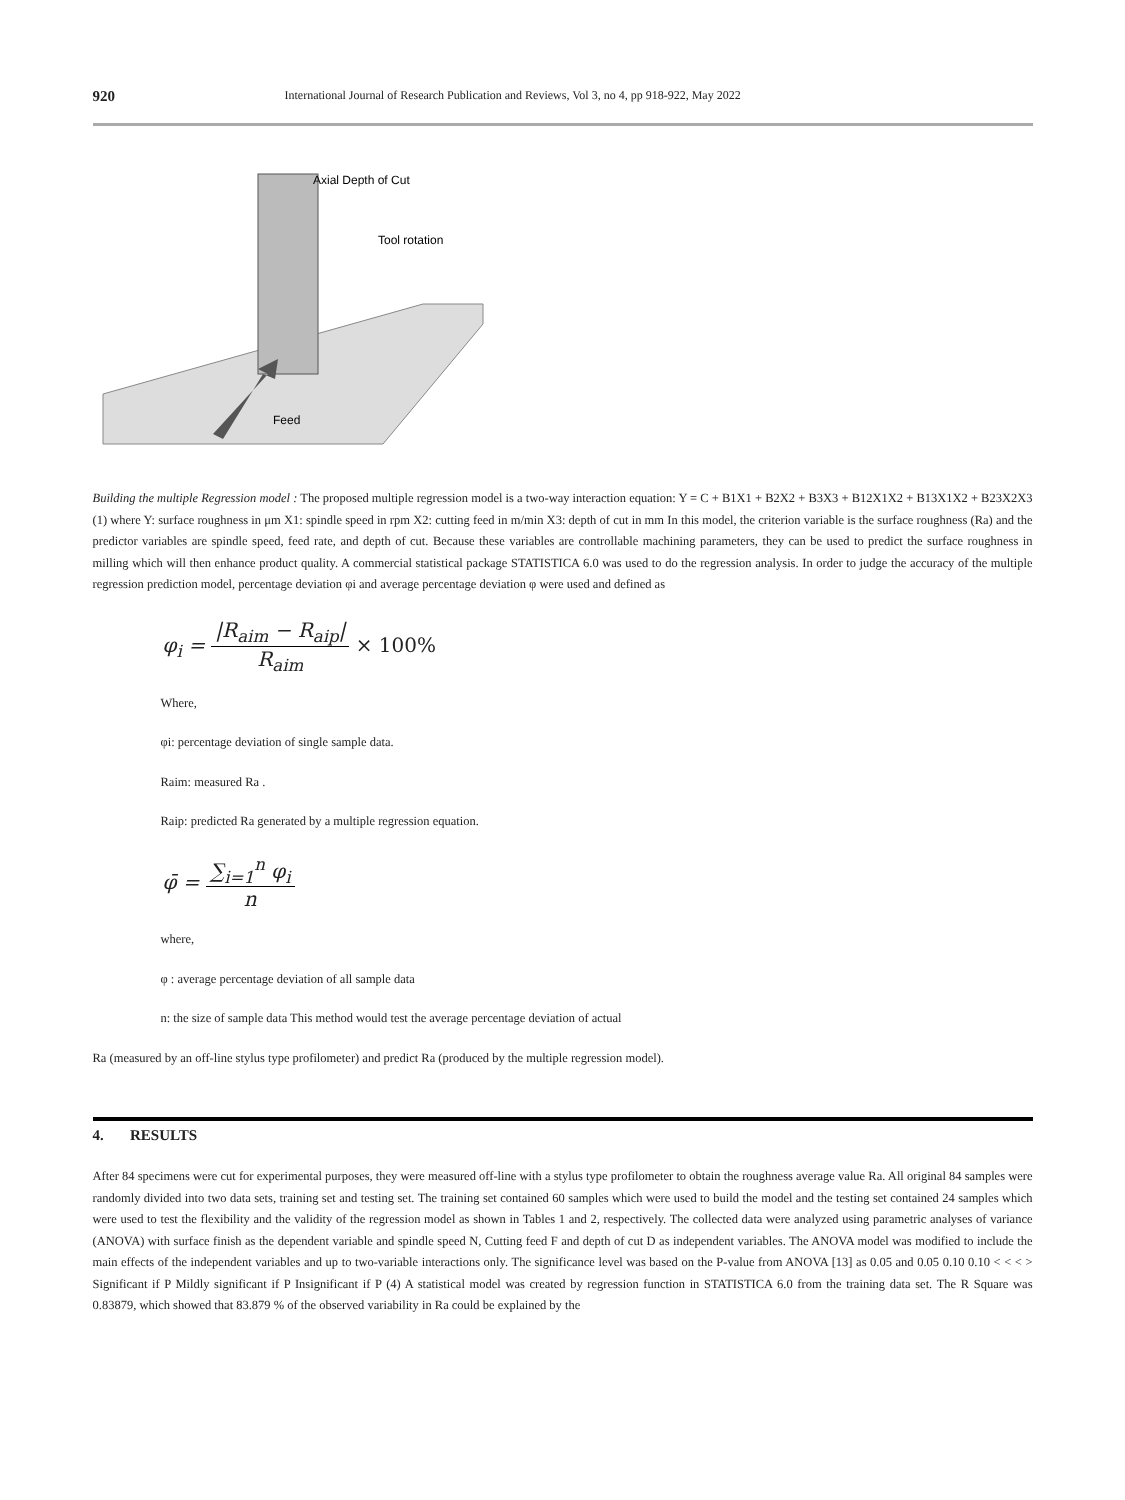920 International Journal of Research Publication and Reviews, Vol 3, no 4, pp 918-922, May 2022
Axial Depth of Cut
Tool rotation
Feed
Building the multiple Regression model : The proposed multiple regression model is a two-way interaction equation: Y = C + B1X1 + B2X2 + B3X3 + B12X1X2 + B13X1X2 + B23X2X3 (1) where Y: surface roughness in μm X1: spindle speed in rpm X2: cutting feed in m/min X3: depth of cut in mm In this model, the criterion variable is the surface roughness (Ra) and the predictor variables are spindle speed, feed rate, and depth of cut. Because these variables are controllable machining parameters, they can be used to predict the surface roughness in milling which will then enhance product quality. A commercial statistical package STATISTICA 6.0 was used to do the regression analysis. In order to judge the accuracy of the multiple regression prediction model, percentage deviation φi and average percentage deviation φ were used and defined as
φ<sub>i</sub> = |R<sub>aim</sub> − R<sub>aip</sub>| R<sub>aim</sub> × 100%
Where,
φi: percentage deviation of single sample data.
Raim: measured Ra .
Raip: predicted Ra generated by a multiple regression equation.
φ̄ = ∑<sub>i=1</sub><sup>n</sup> φ<sub>i</sub> n
where,
φ : average percentage deviation of all sample data
n: the size of sample data This method would test the average percentage deviation of actual
Ra (measured by an off-line stylus type profilometer) and predict Ra (produced by the multiple regression model).
4. RESULTS
After 84 specimens were cut for experimental purposes, they were measured off-line with a stylus type profilometer to obtain the roughness average value Ra. All original 84 samples were randomly divided into two data sets, training set and testing set. The training set contained 60 samples which were used to build the model and the testing set contained 24 samples which were used to test the flexibility and the validity of the regression model as shown in Tables 1 and 2, respectively. The collected data were analyzed using parametric analyses of variance (ANOVA) with surface finish as the dependent variable and spindle speed N, Cutting feed F and depth of cut D as independent variables. The ANOVA model was modified to include the main effects of the independent variables and up to two-variable interactions only. The significance level was based on the P-value from ANOVA [13] as 0.05 and 0.05 0.10 0.10 < < < > Significant if P Mildly significant if P Insignificant if P (4) A statistical model was created by regression function in STATISTICA 6.0 from the training data set. The R Square was 0.83879, which showed that 83.879 % of the observed variability in Ra could be explained by the